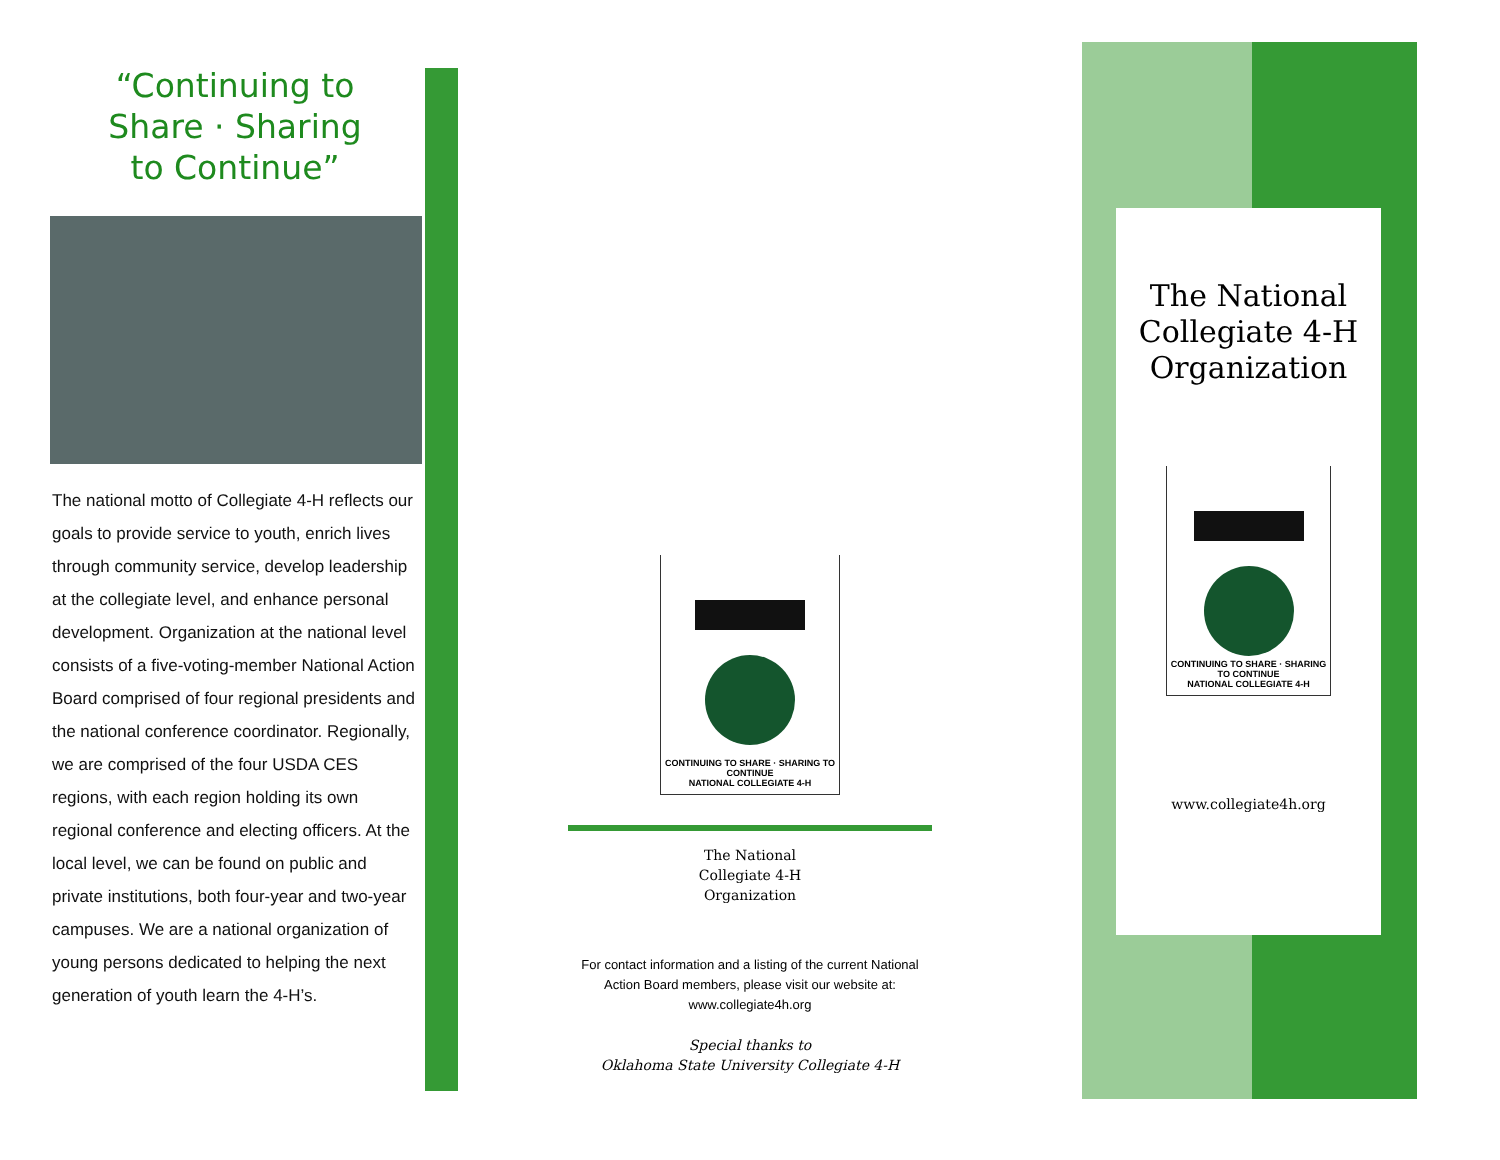“Continuing to
Share · Sharing
to Continue”
The national motto of Collegiate 4-H reflects our goals to provide service to youth, enrich lives through community service, develop leadership at the collegiate level, and enhance personal development. Organization at the national level consists of a five-voting-member National Action Board comprised of four regional presidents and the national conference coordinator. Regionally, we are comprised of the four USDA CES regions, with each region holding its own regional conference and electing officers. At the local level, we can be found on public and private institutions, both four-year and two-year campuses. We are a national organization of young persons dedicated to helping the next generation of youth learn the 4-H’s.
CONTINUING TO SHARE · SHARING TO CONTINUE
NATIONAL COLLEGIATE 4-H
The National
Collegiate 4-H
Organization
For contact information and a listing of the current National Action Board members, please visit our website at:
www.collegiate4h.org
Special thanks to
Oklahoma State University Collegiate 4-H
The National Collegiate 4-H Organization
CONTINUING TO SHARE · SHARING TO CONTINUE
NATIONAL COLLEGIATE 4-H
www.collegiate4h.org